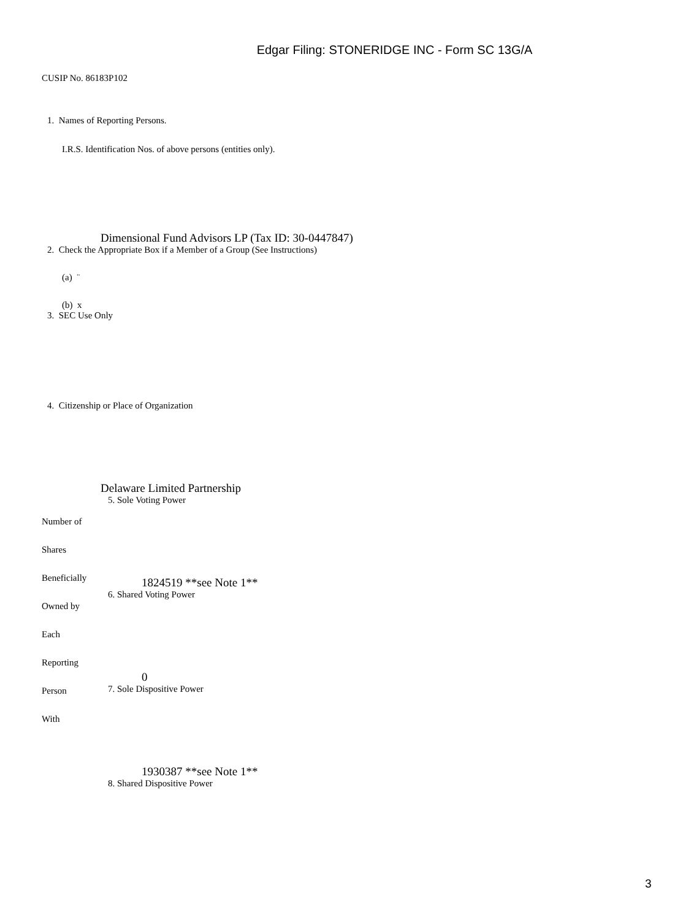Edgar Filing: STONERIDGE INC - Form SC 13G/A
CUSIP No. 86183P102
1. Names of Reporting Persons.
I.R.S. Identification Nos. of above persons (entities only).
Dimensional Fund Advisors LP (Tax ID: 30-0447847)
2. Check the Appropriate Box if a Member of a Group (See Instructions)
(a) ¨
(b) x
3. SEC Use Only
4. Citizenship or Place of Organization
Delaware Limited Partnership
| Number of Shares Beneficially Owned by Each Reporting Person With | 5. Sole Voting Power 1824519 **see Note 1** 6. Shared Voting Power 0 7. Sole Dispositive Power 1930387 **see Note 1** 8. Shared Dispositive Power |
3